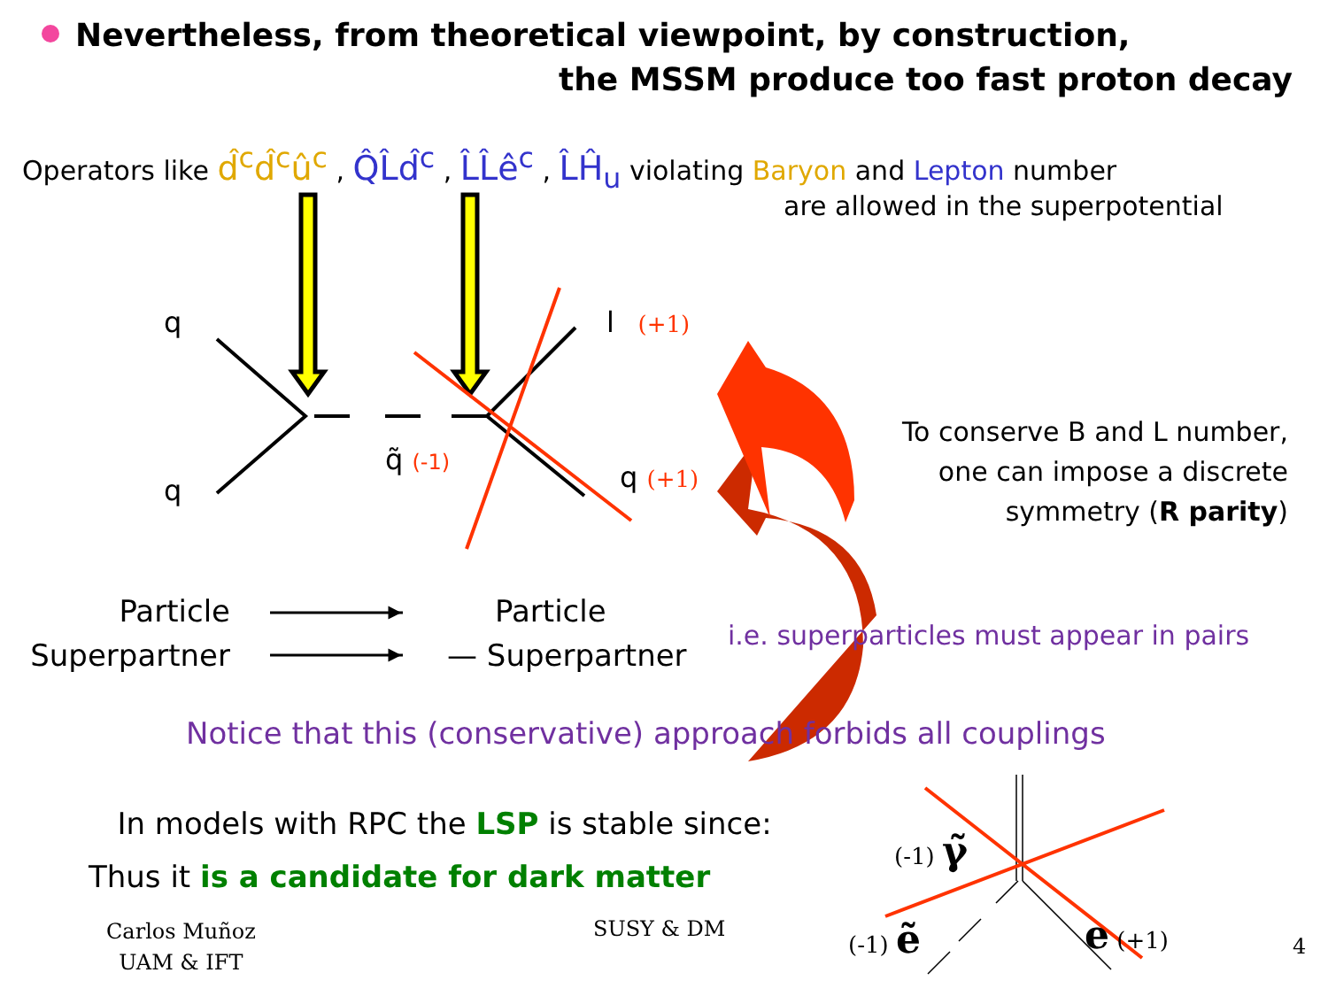Nevertheless, from theoretical viewpoint, by construction,
the MSSM produce too fast proton decay
Operators like d̂<sup>c</sup>d̂<sup>c</sup>û<sup>c</sup> , Q̂L̂d̂<sup>c</sup> , L̂L̂ê<sup>c</sup> , L̂Ĥ<sub>u</sub> violating Baryon and Lepton number
are allowed in the superpotential
q
q
q̃ (-1)
l (+1)
q (+1)
To conserve B and L number,
one can impose a discrete
symmetry (R parity)
Particle
Superpartner
Particle
— Superpartner
i.e. superparticles must appear in pairs
Notice that this (conservative) approach forbids all couplings
In models with RPC the LSP is stable since:
Thus it is a candidate for dark matter
(-1) γ̃
(-1) ẽ e (+1)
Carlos Muñoz
UAM & IFT
SUSY & DM
4